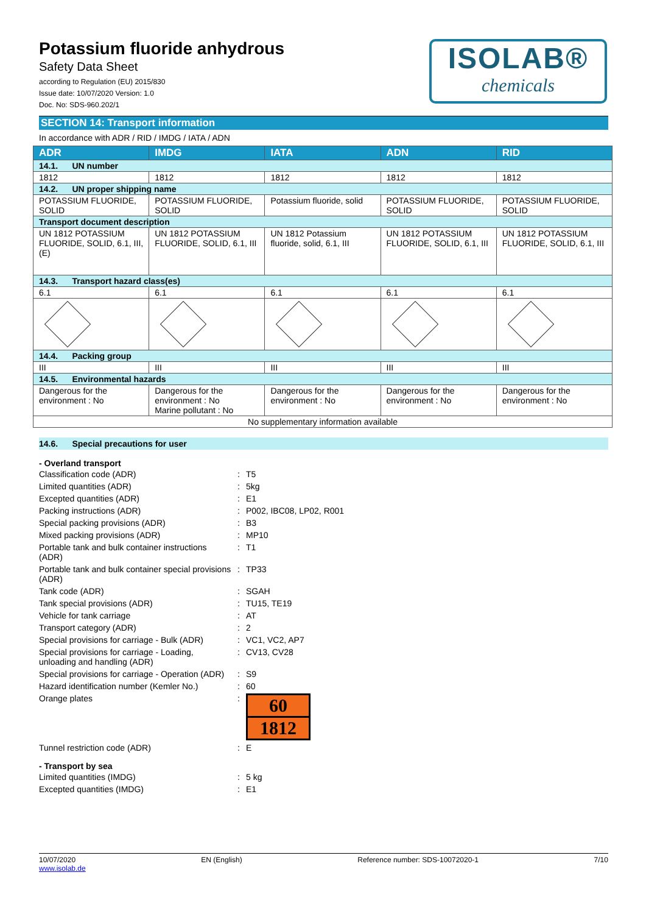Potassium fluoride anhydrous
Safety Data Sheet
according to Regulation (EU) 2015/830
Issue date: 10/07/2020 Version: 1.0
Doc. No: SDS-960.202/1
ISOLAB®
chemicals
SECTION 14: Transport information
In accordance with ADR / RID / IMDG / IATA / ADN
| ADR | IMDG | IATA | ADN | RID |
| --- | --- | --- | --- | --- |
| 14.1. UN number | | | | |
| 1812 | 1812 | 1812 | 1812 | 1812 |
| 14.2. UN proper shipping name | | | | |
| POTASSIUM FLUORIDE, SOLID | POTASSIUM FLUORIDE, SOLID | Potassium fluoride, solid | POTASSIUM FLUORIDE, SOLID | POTASSIUM FLUORIDE, SOLID |
| Transport document description | | | | |
| UN 1812 POTASSIUM FLUORIDE, SOLID, 6.1, III, (E) | UN 1812 POTASSIUM FLUORIDE, SOLID, 6.1, III | UN 1812 Potassium fluoride, solid, 6.1, III | UN 1812 POTASSIUM FLUORIDE, SOLID, 6.1, III | UN 1812 POTASSIUM FLUORIDE, SOLID, 6.1, III |
| 14.3. Transport hazard class(es) | | | | |
| 6.1 | 6.1 | 6.1 | 6.1 | 6.1 |
| 14.4. Packing group | | | | |
| III | III | III | III | III |
| 14.5. Environmental hazards | | | | |
| Dangerous for the environment : No | Dangerous for the environment : No Marine pollutant : No | Dangerous for the environment : No | Dangerous for the environment : No | Dangerous for the environment : No |
| No supplementary information available | | | | |
14.6. Special precautions for user
- Overland transport
| Classification code (ADR) | : | T5 |
| Limited quantities (ADR) | : | 5kg |
| Excepted quantities (ADR) | : | E1 |
| Packing instructions (ADR) | : | P002, IBC08, LP02, R001 |
| Special packing provisions (ADR) | : | B3 |
| Mixed packing provisions (ADR) | : | MP10 |
| Portable tank and bulk container instructions (ADR) | : | T1 |
| Portable tank and bulk container special provisions (ADR) | : | TP33 |
| Tank code (ADR) | : | SGAH |
| Tank special provisions (ADR) | : | TU15, TE19 |
| Vehicle for tank carriage | : | AT |
| Transport category (ADR) | : | 2 |
| Special provisions for carriage - Bulk (ADR) | : | VC1, VC2, AP7 |
| Special provisions for carriage - Loading, unloading and handling (ADR) | : | CV13, CV28 |
| Special provisions for carriage - Operation (ADR) | : | S9 |
| Hazard identification number (Kemler No.) | : | 60 |
| Orange plates | : | 60 1812 |
| Tunnel restriction code (ADR) | : | E |
- Transport by sea
| Limited quantities (IMDG) | : | 5 kg |
| Excepted quantities (IMDG) | : | E1 |
10/07/2020
www.isolab.de EN (English) Reference number: SDS-10072020-1 7/10